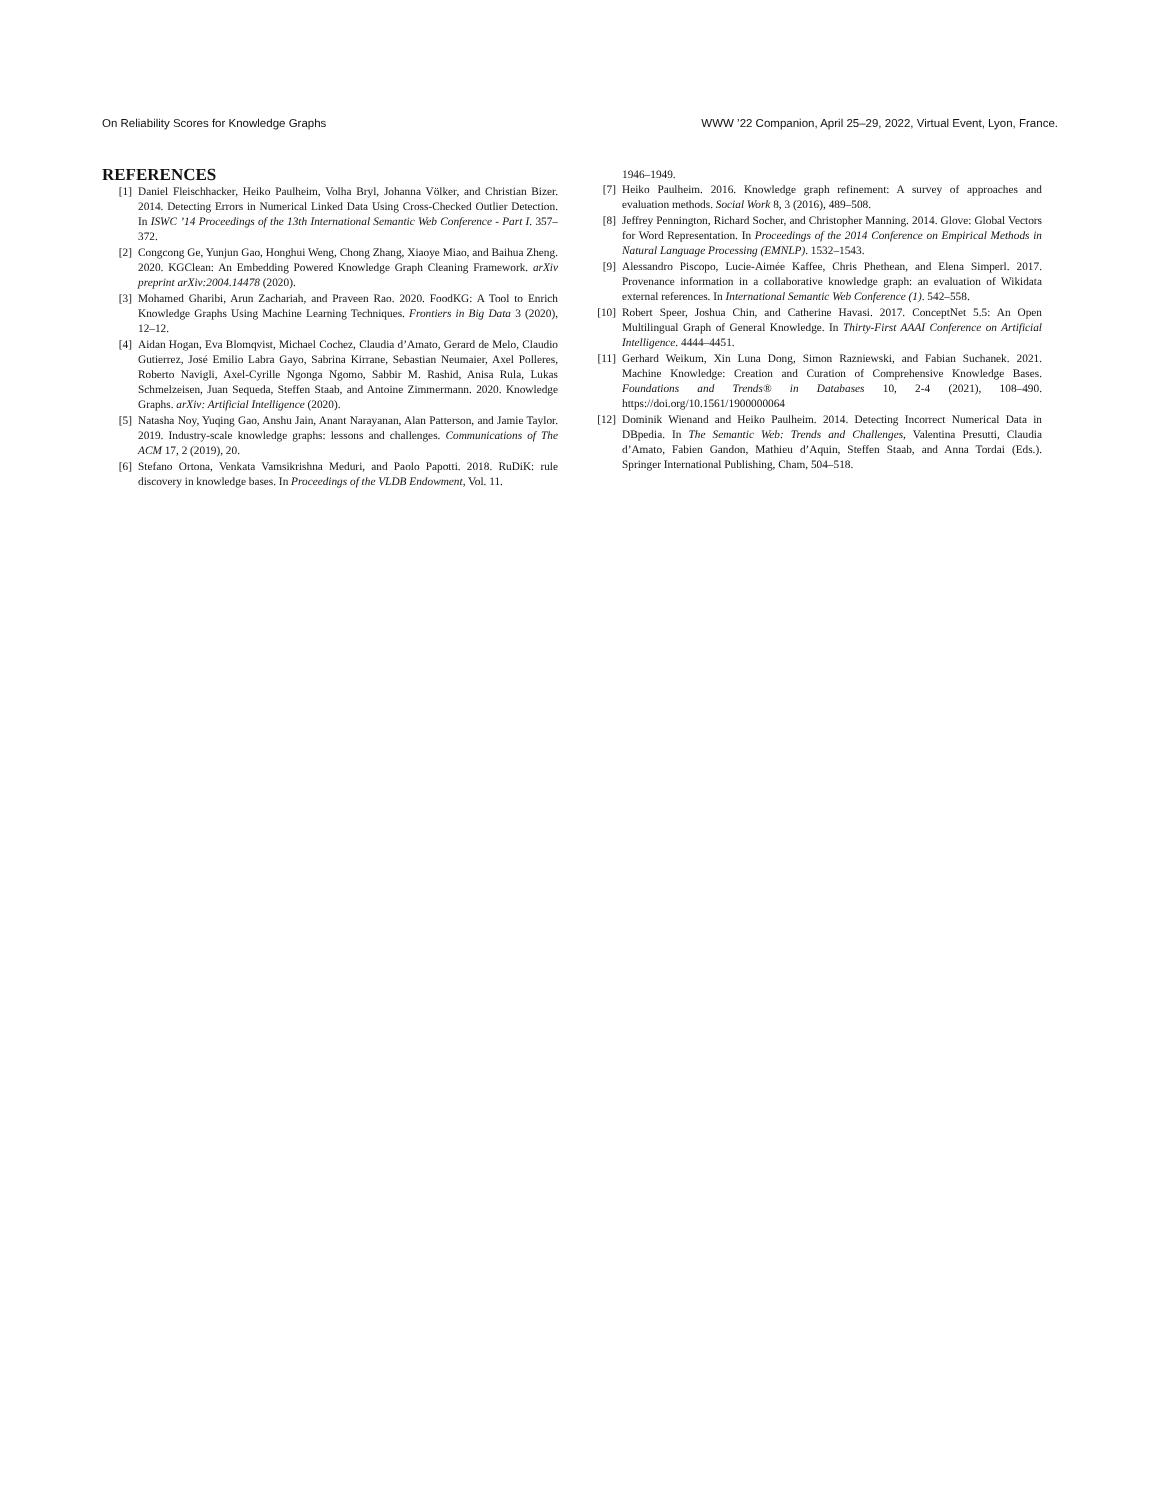On Reliability Scores for Knowledge Graphs WWW ’22 Companion, April 25–29, 2022, Virtual Event, Lyon, France.
REFERENCES
[1] Daniel Fleischhacker, Heiko Paulheim, Volha Bryl, Johanna Völker, and Christian Bizer. 2014. Detecting Errors in Numerical Linked Data Using Cross-Checked Outlier Detection. In ISWC ’14 Proceedings of the 13th International Semantic Web Conference - Part I. 357–372.
[2] Congcong Ge, Yunjun Gao, Honghui Weng, Chong Zhang, Xiaoye Miao, and Baihua Zheng. 2020. KGClean: An Embedding Powered Knowledge Graph Cleaning Framework. arXiv preprint arXiv:2004.14478 (2020).
[3] Mohamed Gharibi, Arun Zachariah, and Praveen Rao. 2020. FoodKG: A Tool to Enrich Knowledge Graphs Using Machine Learning Techniques. Frontiers in Big Data 3 (2020), 12–12.
[4] Aidan Hogan, Eva Blomqvist, Michael Cochez, Claudia d’Amato, Gerard de Melo, Claudio Gutierrez, José Emilio Labra Gayo, Sabrina Kirrane, Sebastian Neumaier, Axel Polleres, Roberto Navigli, Axel-Cyrille Ngonga Ngomo, Sabbir M. Rashid, Anisa Rula, Lukas Schmelzeisen, Juan Sequeda, Steffen Staab, and Antoine Zimmermann. 2020. Knowledge Graphs. arXiv: Artificial Intelligence (2020).
[5] Natasha Noy, Yuqing Gao, Anshu Jain, Anant Narayanan, Alan Patterson, and Jamie Taylor. 2019. Industry-scale knowledge graphs: lessons and challenges. Communications of The ACM 17, 2 (2019), 20.
[6] Stefano Ortona, Venkata Vamsikrishna Meduri, and Paolo Papotti. 2018. RuDiK: rule discovery in knowledge bases. In Proceedings of the VLDB Endowment, Vol. 11.
1946–1949.
[7] Heiko Paulheim. 2016. Knowledge graph refinement: A survey of approaches and evaluation methods. Social Work 8, 3 (2016), 489–508.
[8] Jeffrey Pennington, Richard Socher, and Christopher Manning. 2014. Glove: Global Vectors for Word Representation. In Proceedings of the 2014 Conference on Empirical Methods in Natural Language Processing (EMNLP). 1532–1543.
[9] Alessandro Piscopo, Lucie-Aimée Kaffee, Chris Phethean, and Elena Simperl. 2017. Provenance information in a collaborative knowledge graph: an evaluation of Wikidata external references. In International Semantic Web Conference (1). 542–558.
[10] Robert Speer, Joshua Chin, and Catherine Havasi. 2017. ConceptNet 5.5: An Open Multilingual Graph of General Knowledge. In Thirty-First AAAI Conference on Artificial Intelligence. 4444–4451.
[11] Gerhard Weikum, Xin Luna Dong, Simon Razniewski, and Fabian Suchanek. 2021. Machine Knowledge: Creation and Curation of Comprehensive Knowledge Bases. Foundations and Trends® in Databases 10, 2-4 (2021), 108–490. https://doi.org/10.1561/1900000064
[12] Dominik Wienand and Heiko Paulheim. 2014. Detecting Incorrect Numerical Data in DBpedia. In The Semantic Web: Trends and Challenges, Valentina Presutti, Claudia d’Amato, Fabien Gandon, Mathieu d’Aquin, Steffen Staab, and Anna Tordai (Eds.). Springer International Publishing, Cham, 504–518.